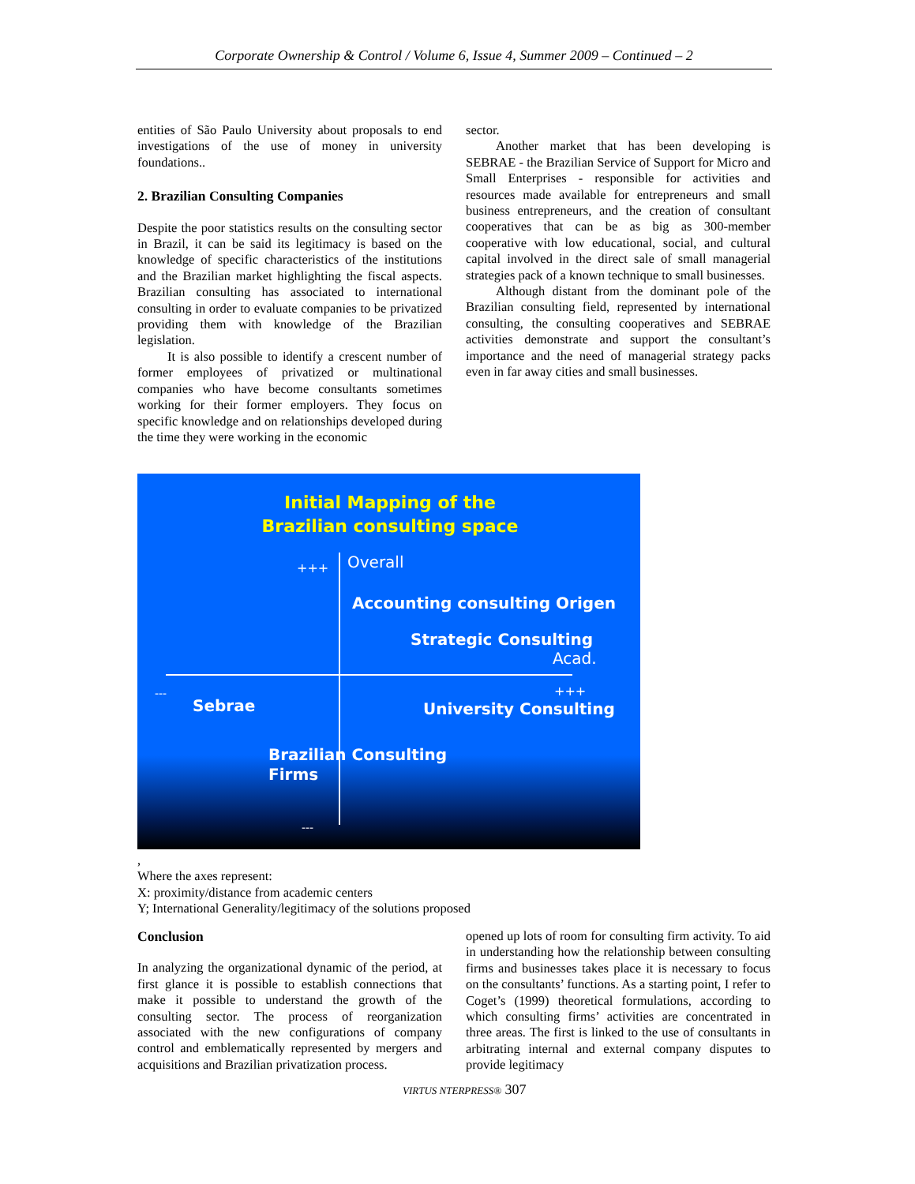Corporate Ownership & Control / Volume 6, Issue 4, Summer 2009 – Continued – 2
entities of São Paulo University about proposals to end investigations of the use of money in university foundations..
2. Brazilian Consulting Companies
Despite the poor statistics results on the consulting sector in Brazil, it can be said its legitimacy is based on the knowledge of specific characteristics of the institutions and the Brazilian market highlighting the fiscal aspects. Brazilian consulting has associated to international consulting in order to evaluate companies to be privatized providing them with knowledge of the Brazilian legislation.
It is also possible to identify a crescent number of former employees of privatized or multinational companies who have become consultants sometimes working for their former employers. They focus on specific knowledge and on relationships developed during the time they were working in the economic
sector.
Another market that has been developing is SEBRAE - the Brazilian Service of Support for Micro and Small Enterprises - responsible for activities and resources made available for entrepreneurs and small business entrepreneurs, and the creation of consultant cooperatives that can be as big as 300-member cooperative with low educational, social, and cultural capital involved in the direct sale of small managerial strategies pack of a known technique to small businesses.
Although distant from the dominant pole of the Brazilian consulting field, represented by international consulting, the consulting cooperatives and SEBRAE activities demonstrate and support the consultant’s importance and the need of managerial strategy packs even in far away cities and small businesses.
Initial Mapping of the
Brazilian consulting space
+++ Overall
Accounting consulting Origen
Strategic Consulting
Acad.
---
Sebrae
+++
University Consulting
Brazilian Consulting
Firms
---
,
Where the axes represent:
X: proximity/distance from academic centers
Y; International Generality/legitimacy of the solutions proposed
Conclusion
In analyzing the organizational dynamic of the period, at first glance it is possible to establish connections that make it possible to understand the growth of the consulting sector. The process of reorganization associated with the new configurations of company control and emblematically represented by mergers and acquisitions and Brazilian privatization process.
opened up lots of room for consulting firm activity. To aid in understanding how the relationship between consulting firms and businesses takes place it is necessary to focus on the consultants’ functions. As a starting point, I refer to Coget’s (1999) theoretical formulations, according to which consulting firms’ activities are concentrated in three areas. The first is linked to the use of consultants in arbitrating internal and external company disputes to provide legitimacy
VIRTUS NTERPRESS® 307